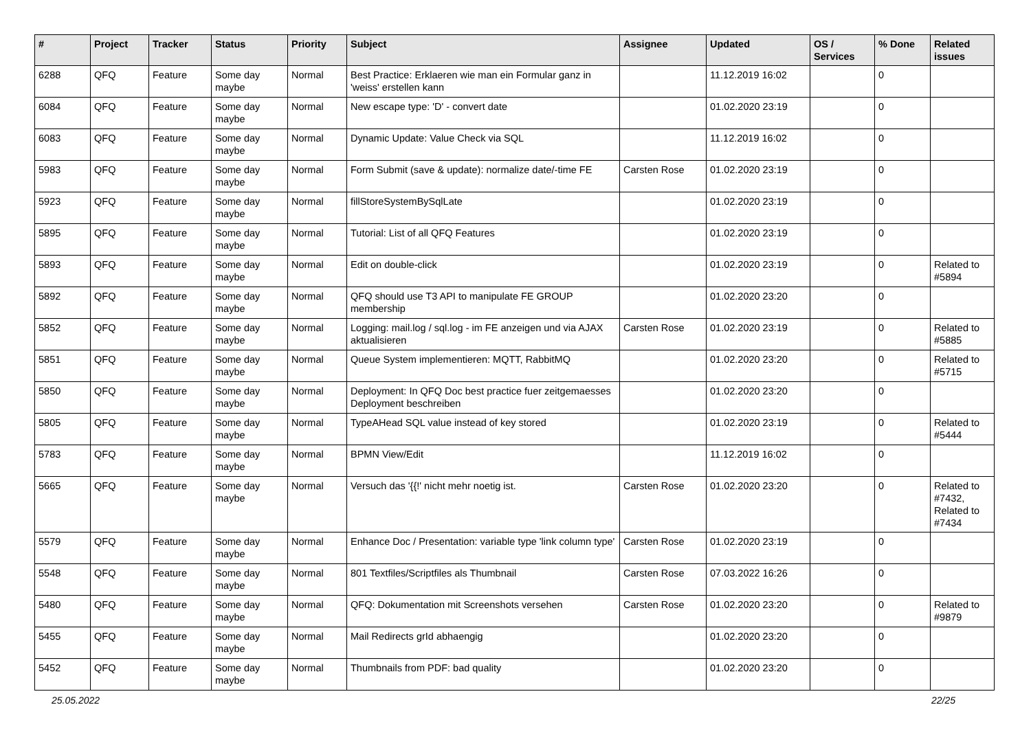| # | Project | Tracker | Status | Priority | Subject | Assignee | Updated | OS / Services | % Done | Related issues |
| --- | --- | --- | --- | --- | --- | --- | --- | --- | --- | --- |
| 6288 | QFQ | Feature | Some day maybe | Normal | Best Practice: Erklaeren wie man ein Formular ganz in 'weiss' erstellen kann | | 11.12.2019 16:02 | | 0 | |
| 6084 | QFQ | Feature | Some day maybe | Normal | New escape type: 'D' - convert date | | 01.02.2020 23:19 | | 0 | |
| 6083 | QFQ | Feature | Some day maybe | Normal | Dynamic Update: Value Check via SQL | | 11.12.2019 16:02 | | 0 | |
| 5983 | QFQ | Feature | Some day maybe | Normal | Form Submit (save & update): normalize date/-time FE | Carsten Rose | 01.02.2020 23:19 | | 0 | |
| 5923 | QFQ | Feature | Some day maybe | Normal | fillStoreSystemBySqlLate | | 01.02.2020 23:19 | | 0 | |
| 5895 | QFQ | Feature | Some day maybe | Normal | Tutorial: List of all QFQ Features | | 01.02.2020 23:19 | | 0 | |
| 5893 | QFQ | Feature | Some day maybe | Normal | Edit on double-click | | 01.02.2020 23:19 | | 0 | Related to #5894 |
| 5892 | QFQ | Feature | Some day maybe | Normal | QFQ should use T3 API to manipulate FE GROUP membership | | 01.02.2020 23:20 | | 0 | |
| 5852 | QFQ | Feature | Some day maybe | Normal | Logging: mail.log / sql.log - im FE anzeigen und via AJAX aktualisieren | Carsten Rose | 01.02.2020 23:19 | | 0 | Related to #5885 |
| 5851 | QFQ | Feature | Some day maybe | Normal | Queue System implementieren: MQTT, RabbitMQ | | 01.02.2020 23:20 | | 0 | Related to #5715 |
| 5850 | QFQ | Feature | Some day maybe | Normal | Deployment: In QFQ Doc best practice fuer zeitgemaesses Deployment beschreiben | | 01.02.2020 23:20 | | 0 | |
| 5805 | QFQ | Feature | Some day maybe | Normal | TypeAHead SQL value instead of key stored | | 01.02.2020 23:19 | | 0 | Related to #5444 |
| 5783 | QFQ | Feature | Some day maybe | Normal | BPMN View/Edit | | 11.12.2019 16:02 | | 0 | |
| 5665 | QFQ | Feature | Some day maybe | Normal | Versuch das '{{!' nicht mehr noetig ist. | Carsten Rose | 01.02.2020 23:20 | | 0 | Related to #7432, Related to #7434 |
| 5579 | QFQ | Feature | Some day maybe | Normal | Enhance Doc / Presentation: variable type 'link column type' | Carsten Rose | 01.02.2020 23:19 | | 0 | |
| 5548 | QFQ | Feature | Some day maybe | Normal | 801 Textfiles/Scriptfiles als Thumbnail | Carsten Rose | 07.03.2022 16:26 | | 0 | |
| 5480 | QFQ | Feature | Some day maybe | Normal | QFQ: Dokumentation mit Screenshots versehen | Carsten Rose | 01.02.2020 23:20 | | 0 | Related to #9879 |
| 5455 | QFQ | Feature | Some day maybe | Normal | Mail Redirects grId abhaengig | | 01.02.2020 23:20 | | 0 | |
| 5452 | QFQ | Feature | Some day maybe | Normal | Thumbnails from PDF: bad quality | | 01.02.2020 23:20 | | 0 | |
25.05.2022 22/25